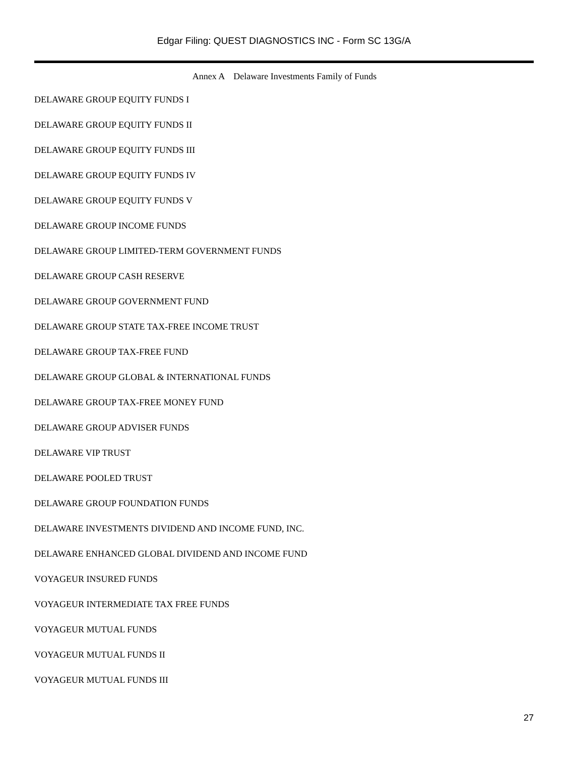Edgar Filing: QUEST DIAGNOSTICS INC - Form SC 13G/A
Annex A Delaware Investments Family of Funds
DELAWARE GROUP EQUITY FUNDS I
DELAWARE GROUP EQUITY FUNDS II
DELAWARE GROUP EQUITY FUNDS III
DELAWARE GROUP EQUITY FUNDS IV
DELAWARE GROUP EQUITY FUNDS V
DELAWARE GROUP INCOME FUNDS
DELAWARE GROUP LIMITED-TERM GOVERNMENT FUNDS
DELAWARE GROUP CASH RESERVE
DELAWARE GROUP GOVERNMENT FUND
DELAWARE GROUP STATE TAX-FREE INCOME TRUST
DELAWARE GROUP TAX-FREE FUND
DELAWARE GROUP GLOBAL & INTERNATIONAL FUNDS
DELAWARE GROUP TAX-FREE MONEY FUND
DELAWARE GROUP ADVISER FUNDS
DELAWARE VIP TRUST
DELAWARE POOLED TRUST
DELAWARE GROUP FOUNDATION FUNDS
DELAWARE INVESTMENTS DIVIDEND AND INCOME FUND, INC.
DELAWARE ENHANCED GLOBAL DIVIDEND AND INCOME FUND
VOYAGEUR INSURED FUNDS
VOYAGEUR INTERMEDIATE TAX FREE FUNDS
VOYAGEUR MUTUAL FUNDS
VOYAGEUR MUTUAL FUNDS II
VOYAGEUR MUTUAL FUNDS III
27